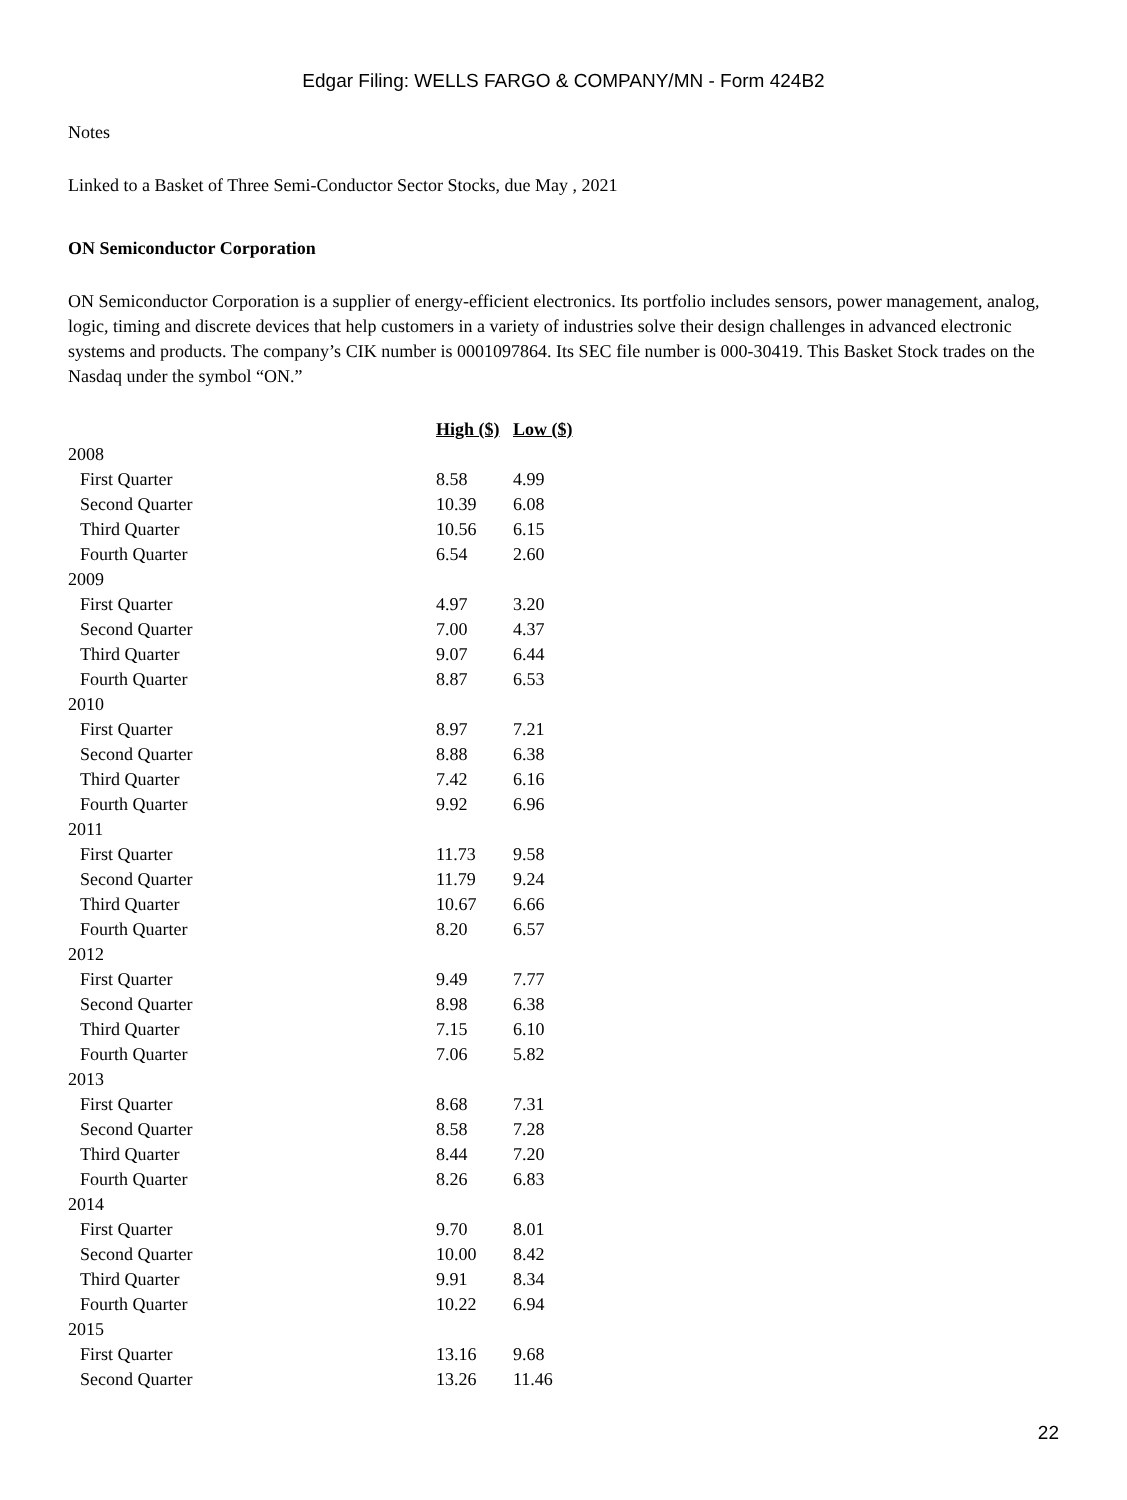Edgar Filing: WELLS FARGO & COMPANY/MN - Form 424B2
Notes
Linked to a Basket of Three Semi-Conductor Sector Stocks, due May , 2021
ON Semiconductor Corporation
ON Semiconductor Corporation is a supplier of energy-efficient electronics. Its portfolio includes sensors, power management, analog, logic, timing and discrete devices that help customers in a variety of industries solve their design challenges in advanced electronic systems and products. The company’s CIK number is 0001097864. Its SEC file number is 000-30419. This Basket Stock trades on the Nasdaq under the symbol “ON.”
| | High ($) | Low ($) |
| 2008 | | |
| First Quarter | 8.58 | 4.99 |
| Second Quarter | 10.39 | 6.08 |
| Third Quarter | 10.56 | 6.15 |
| Fourth Quarter | 6.54 | 2.60 |
| 2009 | | |
| First Quarter | 4.97 | 3.20 |
| Second Quarter | 7.00 | 4.37 |
| Third Quarter | 9.07 | 6.44 |
| Fourth Quarter | 8.87 | 6.53 |
| 2010 | | |
| First Quarter | 8.97 | 7.21 |
| Second Quarter | 8.88 | 6.38 |
| Third Quarter | 7.42 | 6.16 |
| Fourth Quarter | 9.92 | 6.96 |
| 2011 | | |
| First Quarter | 11.73 | 9.58 |
| Second Quarter | 11.79 | 9.24 |
| Third Quarter | 10.67 | 6.66 |
| Fourth Quarter | 8.20 | 6.57 |
| 2012 | | |
| First Quarter | 9.49 | 7.77 |
| Second Quarter | 8.98 | 6.38 |
| Third Quarter | 7.15 | 6.10 |
| Fourth Quarter | 7.06 | 5.82 |
| 2013 | | |
| First Quarter | 8.68 | 7.31 |
| Second Quarter | 8.58 | 7.28 |
| Third Quarter | 8.44 | 7.20 |
| Fourth Quarter | 8.26 | 6.83 |
| 2014 | | |
| First Quarter | 9.70 | 8.01 |
| Second Quarter | 10.00 | 8.42 |
| Third Quarter | 9.91 | 8.34 |
| Fourth Quarter | 10.22 | 6.94 |
| 2015 | | |
| First Quarter | 13.16 | 9.68 |
| Second Quarter | 13.26 | 11.46 |
22